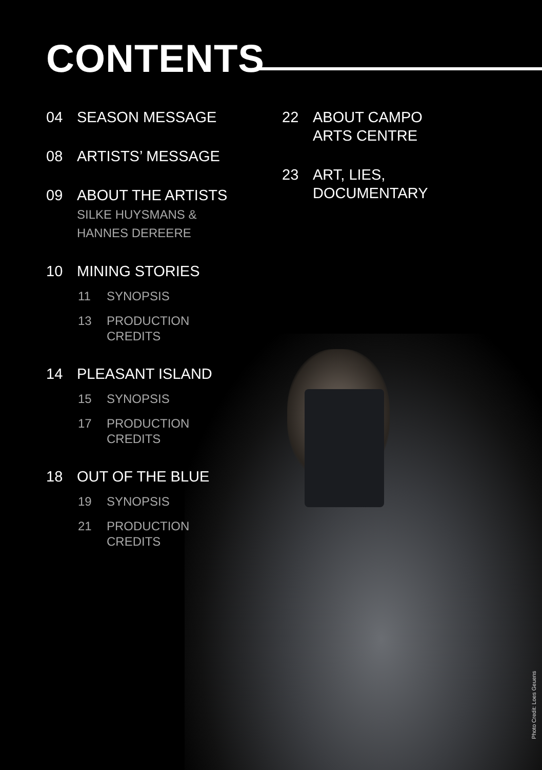CONTENTS
04 SEASON MESSAGE
08 ARTISTS’ MESSAGE
09 ABOUT THE ARTISTS
SILKE HUYSMANS &
HANNES DEREERE
10 MINING STORIES
11 SYNOPSIS
13 PRODUCTION
CREDITS
14 PLEASANT ISLAND
15 SYNOPSIS
17 PRODUCTION
CREDITS
18 OUT OF THE BLUE
19 SYNOPSIS
21 PRODUCTION
CREDITS
22 ABOUT CAMPO
ARTS CENTRE
23 ART, LIES,
DOCUMENTARY
Photo Credit: Loes Geuens